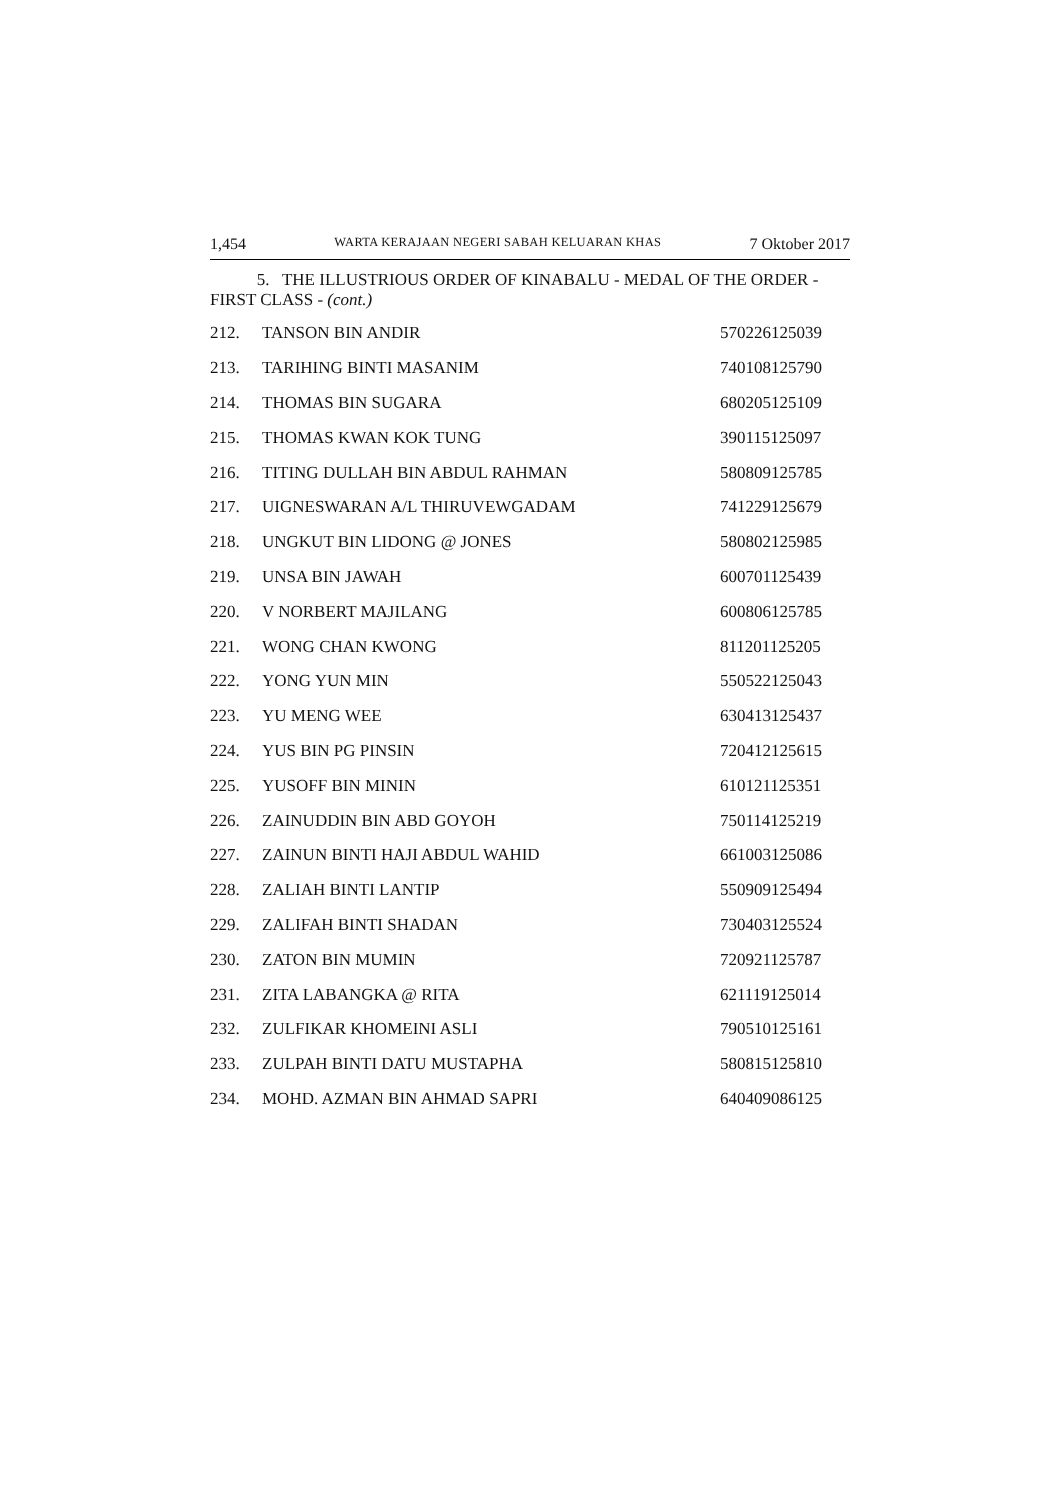1,454 WARTA KERAJAAN NEGERI SABAH KELUARAN KHAS 7 Oktober 2017
5. THE ILLUSTRIOUS ORDER OF KINABALU - MEDAL OF THE ORDER - FIRST CLASS - (cont.)
| 212. | TANSON BIN ANDIR | 570226125039 |
| 213. | TARIHING BINTI MASANIM | 740108125790 |
| 214. | THOMAS BIN SUGARA | 680205125109 |
| 215. | THOMAS KWAN KOK TUNG | 390115125097 |
| 216. | TITING DULLAH BIN ABDUL RAHMAN | 580809125785 |
| 217. | UIGNESWARAN A/L THIRUVEWGADAM | 741229125679 |
| 218. | UNGKUT BIN LIDONG @ JONES | 580802125985 |
| 219. | UNSA BIN JAWAH | 600701125439 |
| 220. | V NORBERT MAJILANG | 600806125785 |
| 221. | WONG CHAN KWONG | 811201125205 |
| 222. | YONG YUN MIN | 550522125043 |
| 223. | YU MENG WEE | 630413125437 |
| 224. | YUS BIN PG PINSIN | 720412125615 |
| 225. | YUSOFF BIN MININ | 610121125351 |
| 226. | ZAINUDDIN BIN ABD GOYOH | 750114125219 |
| 227. | ZAINUN BINTI HAJI ABDUL WAHID | 661003125086 |
| 228. | ZALIAH BINTI LANTIP | 550909125494 |
| 229. | ZALIFAH BINTI SHADAN | 730403125524 |
| 230. | ZATON BIN MUMIN | 720921125787 |
| 231. | ZITA LABANGKA @ RITA | 621119125014 |
| 232. | ZULFIKAR KHOMEINI ASLI | 790510125161 |
| 233. | ZULPAH BINTI DATU MUSTAPHA | 580815125810 |
| 234. | MOHD. AZMAN BIN AHMAD SAPRI | 640409086125 |